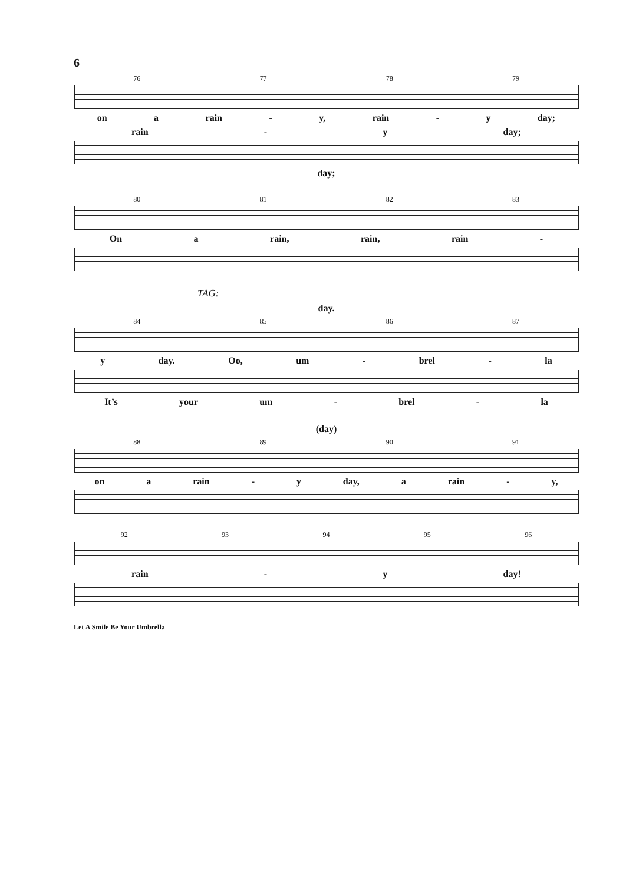6
76 77 78 79
on a rain - y, rain - y day;
rain - y day;
day;
80 81 82 83
On a rain, rain, rain -
TAG:
day.
84 85 86 87
y day. Oo, um - brel - la
It’s your um - brel - la
(day)
88 89 90 91
on a rain - y day, a rain - y,
92 93 94 95 96
rain - y day!
Let A Smile Be Your Umbrella